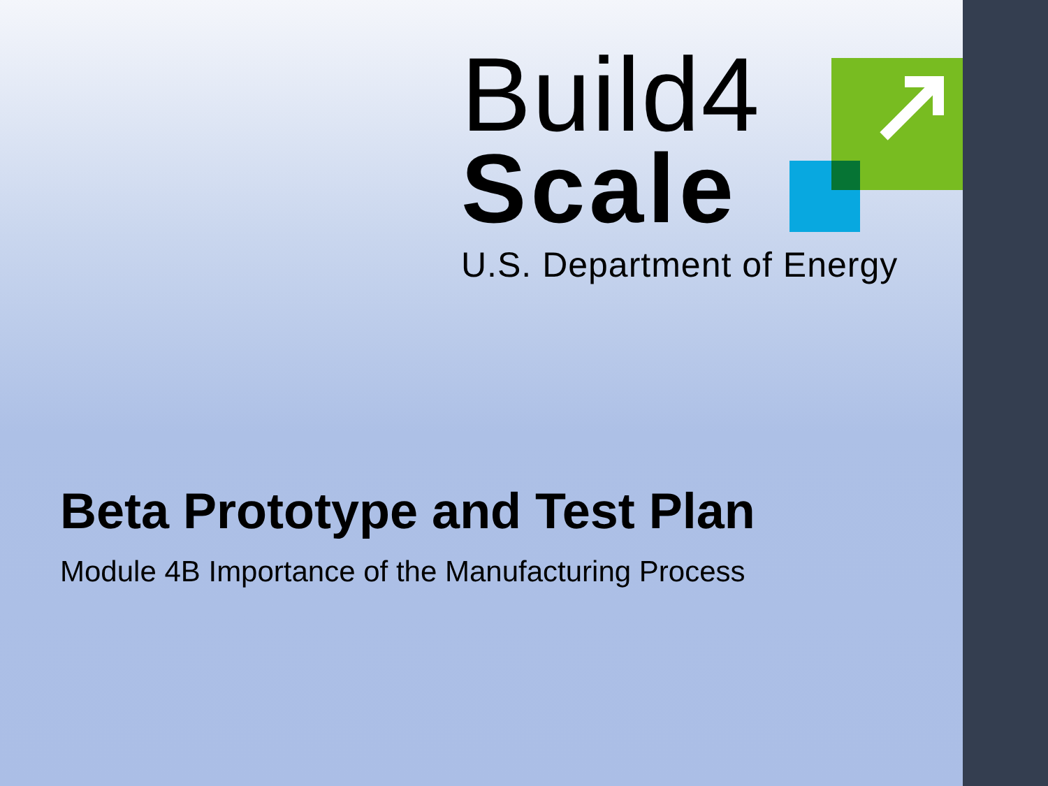Build4
Scale
U.S. Department of Energy
Beta Prototype and Test Plan
Module 4B Importance of the Manufacturing Process